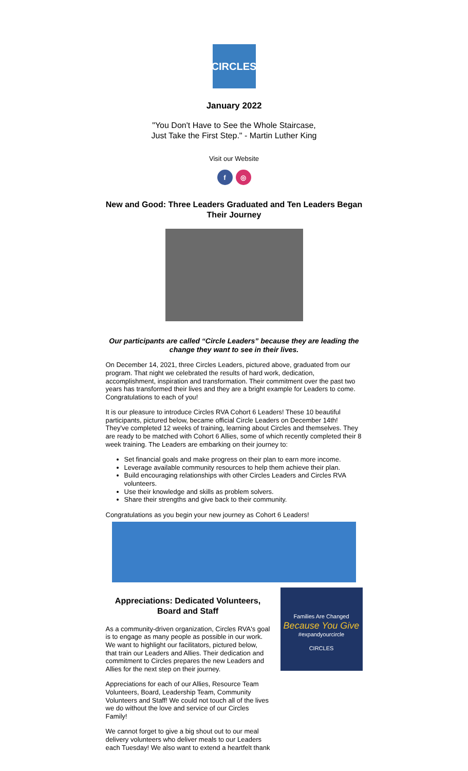CIRCLES
January 2022
"You Don't Have to See the Whole Staircase,
Just Take the First Step." - Martin Luther King
Visit our Website
f ◎
New and Good: Three Leaders Graduated and Ten Leaders Began Their Journey
Our participants are called “Circle Leaders” because they are leading the change they want to see in their lives.
On December 14, 2021, three Circles Leaders, pictured above, graduated from our program. That night we celebrated the results of hard work, dedication, accomplishment, inspiration and transformation. Their commitment over the past two years has transformed their lives and they are a bright example for Leaders to come. Congratulations to each of you!
It is our pleasure to introduce Circles RVA Cohort 6 Leaders! These 10 beautiful participants, pictured below, became official Circle Leaders on December 14th! They've completed 12 weeks of training, learning about Circles and themselves. They are ready to be matched with Cohort 6 Allies, some of which recently completed their 8 week training. The Leaders are embarking on their journey to:
Set financial goals and make progress on their plan to earn more income.
Leverage available community resources to help them achieve their plan.
Build encouraging relationships with other Circles Leaders and Circles RVA volunteers.
Use their knowledge and skills as problem solvers.
Share their strengths and give back to their community.
Congratulations as you begin your new journey as Cohort 6 Leaders!
Appreciations: Dedicated Volunteers, Board and Staff
As a community-driven organization, Circles RVA's goal is to engage as many people as possible in our work. We want to highlight our facilitators, pictured below, that train our Leaders and Allies. Their dedication and commitment to Circles prepares the new Leaders and Allies for the next step on their journey.
Appreciations for each of our Allies, Resource Team Volunteers, Board, Leadership Team, Community Volunteers and Staff! We could not touch all of the lives we do without the love and service of our Circles Family!
We cannot forget to give a big shout out to our meal delivery volunteers who deliver meals to our Leaders each Tuesday! We also want to extend a heartfelt thank
Families Are Changed
Because You Give
#expandyourcircle
CIRCLES